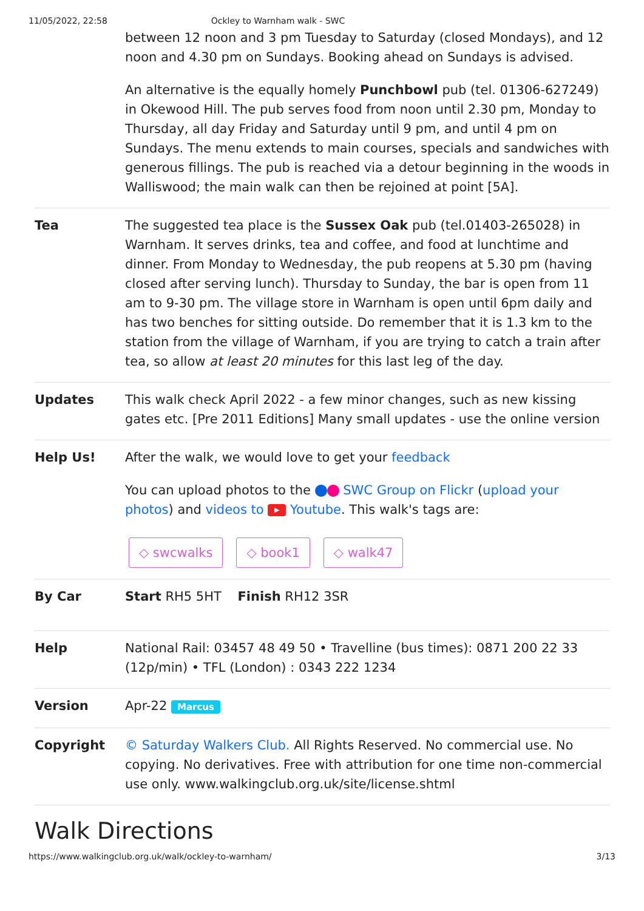11/05/2022, 22:58 Ockley to Warnham walk - SWC
| | between 12 noon and 3 pm Tuesday to Saturday (closed Mondays), and 12 noon and 4.30 pm on Sundays. Booking ahead on Sundays is advised. An alternative is the equally homely Punchbowl pub (tel. 01306-627249) in Okewood Hill. The pub serves food from noon until 2.30 pm, Monday to Thursday, all day Friday and Saturday until 9 pm, and until 4 pm on Sundays. The menu extends to main courses, specials and sandwiches with generous fillings. The pub is reached via a detour beginning in the woods in Walliswood; the main walk can then be rejoined at point [5A]. |
| Tea | The suggested tea place is the Sussex Oak pub (tel.01403-265028) in Warnham. It serves drinks, tea and coffee, and food at lunchtime and dinner. From Monday to Wednesday, the pub reopens at 5.30 pm (having closed after serving lunch). Thursday to Sunday, the bar is open from 11 am to 9-30 pm. The village store in Warnham is open until 6pm daily and has two benches for sitting outside. Do remember that it is 1.3 km to the station from the village of Warnham, if you are trying to catch a train after tea, so allow at least 20 minutes for this last leg of the day. |
| Updates | This walk check April 2022 - a few minor changes, such as new kissing gates etc. [Pre 2011 Editions] Many small updates - use the online version |
| Help Us! | After the walk, we would love to get your feedback You can upload photos to the SWC Group on Flickr ( upload your photos ) and videos to ▶ Youtube . This walk's tags are: ◇ swcwalks ◇ book1 ◇ walk47 |
| By Car | Start RH5 5HT Finish RH12 3SR |
| Help | National Rail: 03457 48 49 50 • Travelline (bus times): 0871 200 22 33 (12p/min) • TFL (London) : 0343 222 1234 |
| Version | Apr-22 Marcus |
| Copyright | © Saturday Walkers Club. All Rights Reserved. No commercial use. No copying. No derivatives. Free with attribution for one time non-commercial use only. www.walkingclub.org.uk/site/license.shtml |
Walk Directions
https://www.walkingclub.org.uk/walk/ockley-to-warnham/ 3/13